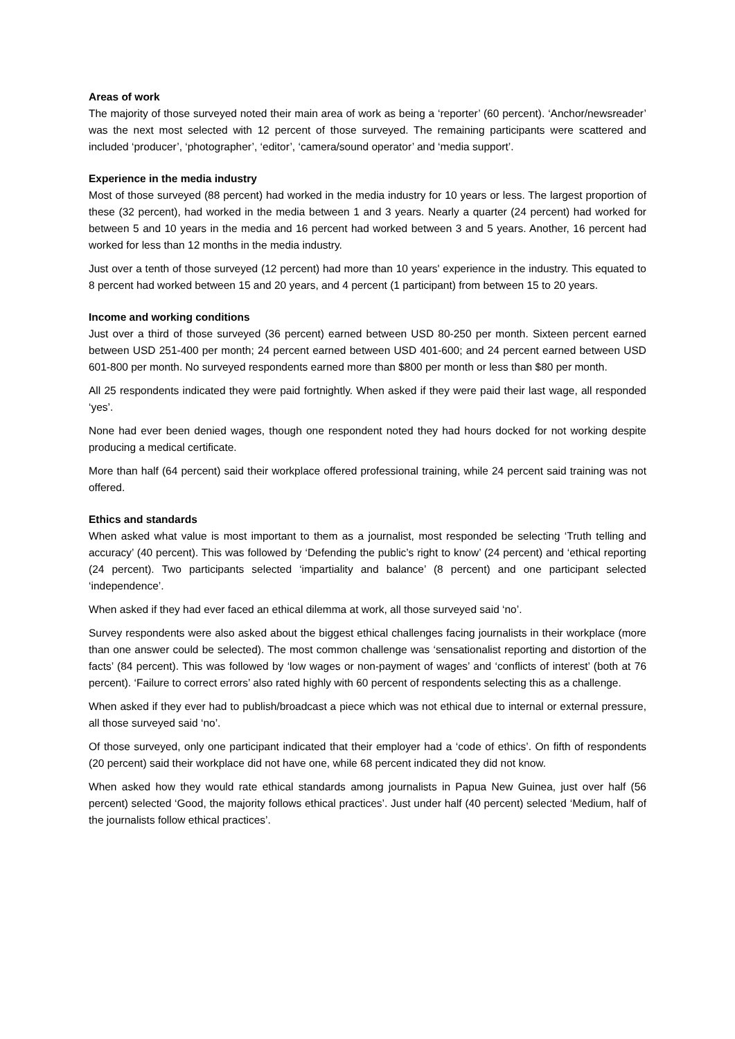Areas of work
The majority of those surveyed noted their main area of work as being a ‘reporter’ (60 percent). ‘Anchor/newsreader’ was the next most selected with 12 percent of those surveyed. The remaining participants were scattered and included ‘producer’, ‘photographer’, ‘editor’, ‘camera/sound operator’ and ‘media support’.
Experience in the media industry
Most of those surveyed (88 percent) had worked in the media industry for 10 years or less. The largest proportion of these (32 percent), had worked in the media between 1 and 3 years. Nearly a quarter (24 percent) had worked for between 5 and 10 years in the media and 16 percent had worked between 3 and 5 years. Another, 16 percent had worked for less than 12 months in the media industry.
Just over a tenth of those surveyed (12 percent) had more than 10 years' experience in the industry. This equated to 8 percent had worked between 15 and 20 years, and 4 percent (1 participant) from between 15 to 20 years.
Income and working conditions
Just over a third of those surveyed (36 percent) earned between USD 80-250 per month. Sixteen percent earned between USD 251-400 per month; 24 percent earned between USD 401-600; and 24 percent earned between USD 601-800 per month. No surveyed respondents earned more than $800 per month or less than $80 per month.
All 25 respondents indicated they were paid fortnightly. When asked if they were paid their last wage, all responded ‘yes’.
None had ever been denied wages, though one respondent noted they had hours docked for not working despite producing a medical certificate.
More than half (64 percent) said their workplace offered professional training, while 24 percent said training was not offered.
Ethics and standards
When asked what value is most important to them as a journalist, most responded be selecting ‘Truth telling and accuracy’ (40 percent). This was followed by ‘Defending the public’s right to know’ (24 percent) and ‘ethical reporting (24 percent). Two participants selected ‘impartiality and balance’ (8 percent) and one participant selected ‘independence’.
When asked if they had ever faced an ethical dilemma at work, all those surveyed said ‘no’.
Survey respondents were also asked about the biggest ethical challenges facing journalists in their workplace (more than one answer could be selected). The most common challenge was ‘sensationalist reporting and distortion of the facts’ (84 percent). This was followed by ‘low wages or non-payment of wages’ and ‘conflicts of interest’ (both at 76 percent). ‘Failure to correct errors’ also rated highly with 60 percent of respondents selecting this as a challenge.
When asked if they ever had to publish/broadcast a piece which was not ethical due to internal or external pressure, all those surveyed said ‘no’.
Of those surveyed, only one participant indicated that their employer had a ‘code of ethics’. On fifth of respondents (20 percent) said their workplace did not have one, while 68 percent indicated they did not know.
When asked how they would rate ethical standards among journalists in Papua New Guinea, just over half (56 percent) selected ‘Good, the majority follows ethical practices’. Just under half (40 percent) selected ‘Medium, half of the journalists follow ethical practices’.